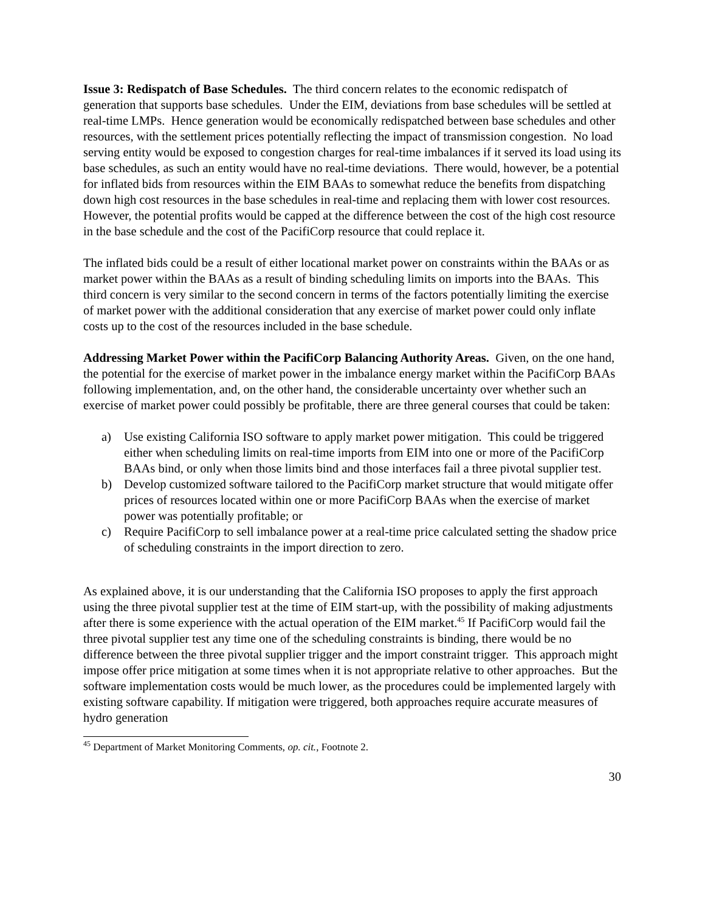Issue 3: Redispatch of Base Schedules. The third concern relates to the economic redispatch of generation that supports base schedules. Under the EIM, deviations from base schedules will be settled at real-time LMPs. Hence generation would be economically redispatched between base schedules and other resources, with the settlement prices potentially reflecting the impact of transmission congestion. No load serving entity would be exposed to congestion charges for real-time imbalances if it served its load using its base schedules, as such an entity would have no real-time deviations. There would, however, be a potential for inflated bids from resources within the EIM BAAs to somewhat reduce the benefits from dispatching down high cost resources in the base schedules in real-time and replacing them with lower cost resources. However, the potential profits would be capped at the difference between the cost of the high cost resource in the base schedule and the cost of the PacifiCorp resource that could replace it.
The inflated bids could be a result of either locational market power on constraints within the BAAs or as market power within the BAAs as a result of binding scheduling limits on imports into the BAAs. This third concern is very similar to the second concern in terms of the factors potentially limiting the exercise of market power with the additional consideration that any exercise of market power could only inflate costs up to the cost of the resources included in the base schedule.
Addressing Market Power within the PacifiCorp Balancing Authority Areas. Given, on the one hand, the potential for the exercise of market power in the imbalance energy market within the PacifiCorp BAAs following implementation, and, on the other hand, the considerable uncertainty over whether such an exercise of market power could possibly be profitable, there are three general courses that could be taken:
a) Use existing California ISO software to apply market power mitigation. This could be triggered either when scheduling limits on real-time imports from EIM into one or more of the PacifiCorp BAAs bind, or only when those limits bind and those interfaces fail a three pivotal supplier test.
b) Develop customized software tailored to the PacifiCorp market structure that would mitigate offer prices of resources located within one or more PacifiCorp BAAs when the exercise of market power was potentially profitable; or
c) Require PacifiCorp to sell imbalance power at a real-time price calculated setting the shadow price of scheduling constraints in the import direction to zero.
As explained above, it is our understanding that the California ISO proposes to apply the first approach using the three pivotal supplier test at the time of EIM start-up, with the possibility of making adjustments after there is some experience with the actual operation of the EIM market.<sup>45</sup> If PacifiCorp would fail the three pivotal supplier test any time one of the scheduling constraints is binding, there would be no difference between the three pivotal supplier trigger and the import constraint trigger. This approach might impose offer price mitigation at some times when it is not appropriate relative to other approaches. But the software implementation costs would be much lower, as the procedures could be implemented largely with existing software capability. If mitigation were triggered, both approaches require accurate measures of hydro generation
<sup>45</sup> Department of Market Monitoring Comments, op. cit., Footnote 2.
30